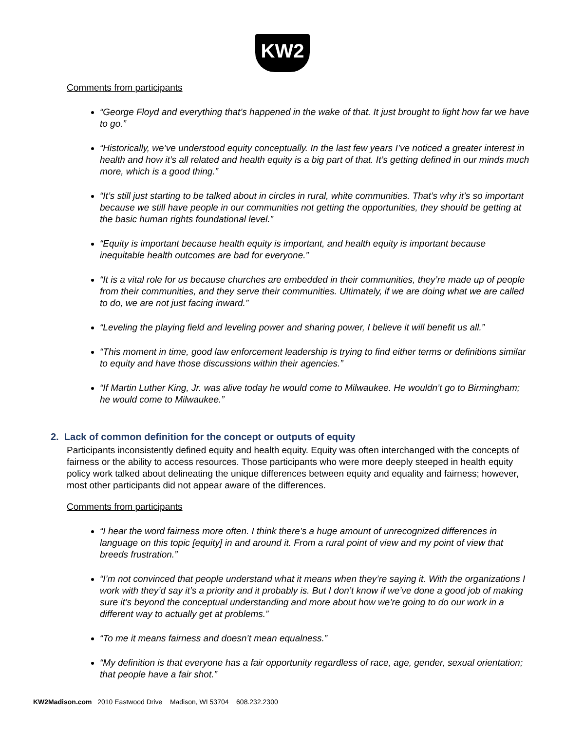KW2
Comments from participants
“George Floyd and everything that’s happened in the wake of that. It just brought to light how far we have to go.”
“Historically, we’ve understood equity conceptually. In the last few years I’ve noticed a greater interest in health and how it’s all related and health equity is a big part of that. It’s getting defined in our minds much more, which is a good thing.”
“It’s still just starting to be talked about in circles in rural, white communities. That’s why it’s so important because we still have people in our communities not getting the opportunities, they should be getting at the basic human rights foundational level.”
“Equity is important because health equity is important, and health equity is important because inequitable health outcomes are bad for everyone.”
“It is a vital role for us because churches are embedded in their communities, they’re made up of people from their communities, and they serve their communities. Ultimately, if we are doing what we are called to do, we are not just facing inward.”
“Leveling the playing field and leveling power and sharing power, I believe it will benefit us all.”
“This moment in time, good law enforcement leadership is trying to find either terms or definitions similar to equity and have those discussions within their agencies.”
“If Martin Luther King, Jr. was alive today he would come to Milwaukee. He wouldn’t go to Birmingham; he would come to Milwaukee.”
2. Lack of common definition for the concept or outputs of equity
Participants inconsistently defined equity and health equity. Equity was often interchanged with the concepts of fairness or the ability to access resources. Those participants who were more deeply steeped in health equity policy work talked about delineating the unique differences between equity and equality and fairness; however, most other participants did not appear aware of the differences.
Comments from participants
“I hear the word fairness more often. I think there’s a huge amount of unrecognized differences in language on this topic [equity] in and around it. From a rural point of view and my point of view that breeds frustration.”
“I’m not convinced that people understand what it means when they’re saying it. With the organizations I work with they’d say it’s a priority and it probably is. But I don’t know if we’ve done a good job of making sure it’s beyond the conceptual understanding and more about how we’re going to do our work in a different way to actually get at problems.”
“To me it means fairness and doesn’t mean equalness.”
“My definition is that everyone has a fair opportunity regardless of race, age, gender, sexual orientation; that people have a fair shot.”
KW2Madison.com 2010 Eastwood Drive Madison, WI 53704 608.232.2300